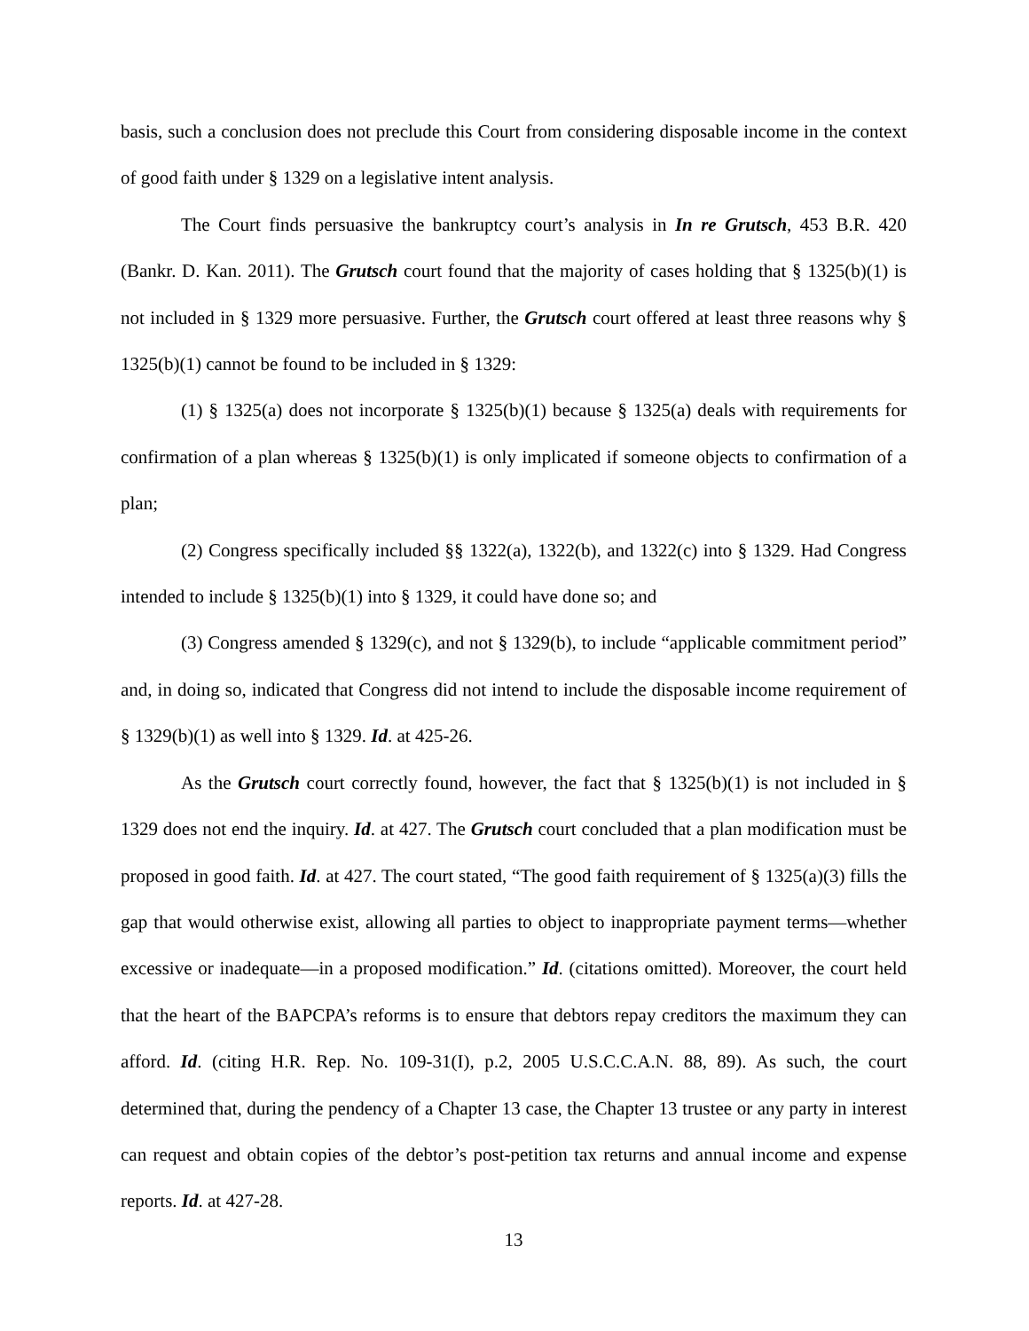basis, such a conclusion does not preclude this Court from considering disposable income in the context of good faith under § 1329 on a legislative intent analysis.
The Court finds persuasive the bankruptcy court’s analysis in In re Grutsch, 453 B.R. 420 (Bankr. D. Kan. 2011). The Grutsch court found that the majority of cases holding that § 1325(b)(1) is not included in § 1329 more persuasive. Further, the Grutsch court offered at least three reasons why § 1325(b)(1) cannot be found to be included in § 1329:
(1) § 1325(a) does not incorporate § 1325(b)(1) because § 1325(a) deals with requirements for confirmation of a plan whereas § 1325(b)(1) is only implicated if someone objects to confirmation of a plan;
(2) Congress specifically included §§ 1322(a), 1322(b), and 1322(c) into § 1329. Had Congress intended to include § 1325(b)(1) into § 1329, it could have done so; and
(3) Congress amended § 1329(c), and not § 1329(b), to include “applicable commitment period” and, in doing so, indicated that Congress did not intend to include the disposable income requirement of § 1329(b)(1) as well into § 1329. Id. at 425-26.
As the Grutsch court correctly found, however, the fact that § 1325(b)(1) is not included in § 1329 does not end the inquiry. Id. at 427. The Grutsch court concluded that a plan modification must be proposed in good faith. Id. at 427. The court stated, “The good faith requirement of § 1325(a)(3) fills the gap that would otherwise exist, allowing all parties to object to inappropriate payment terms—whether excessive or inadequate—in a proposed modification.” Id. (citations omitted). Moreover, the court held that the heart of the BAPCPA’s reforms is to ensure that debtors repay creditors the maximum they can afford. Id. (citing H.R. Rep. No. 109-31(I), p.2, 2005 U.S.C.C.A.N. 88, 89). As such, the court determined that, during the pendency of a Chapter 13 case, the Chapter 13 trustee or any party in interest can request and obtain copies of the debtor’s post-petition tax returns and annual income and expense reports. Id. at 427-28.
13